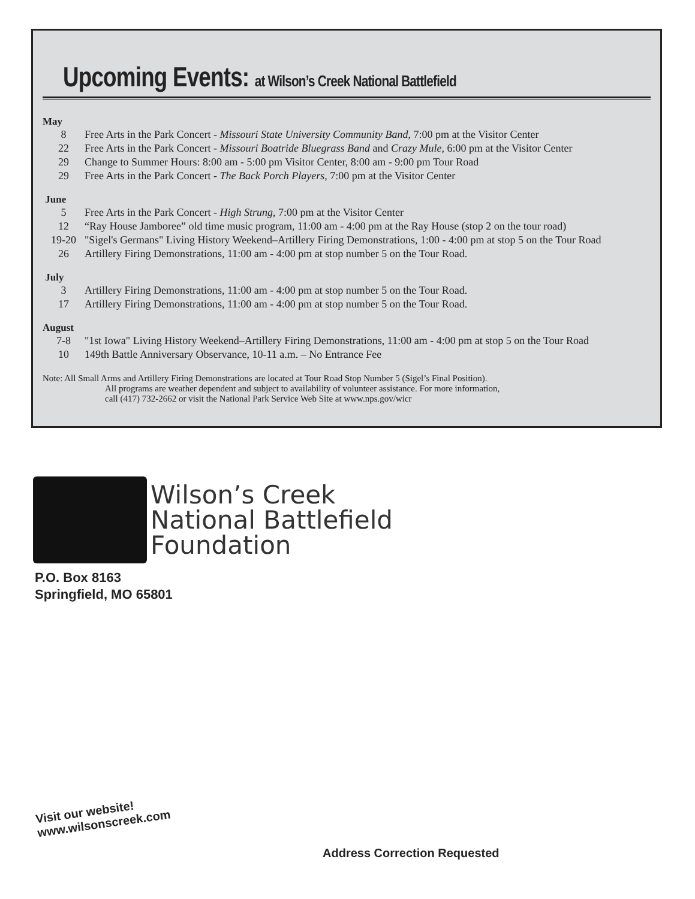Upcoming Events: at Wilson’s Creek National Battlefield
May
8 Free Arts in the Park Concert - Missouri State University Community Band, 7:00 pm at the Visitor Center
22 Free Arts in the Park Concert - Missouri Boatride Bluegrass Band and Crazy Mule, 6:00 pm at the Visitor Center
29 Change to Summer Hours: 8:00 am - 5:00 pm Visitor Center, 8:00 am - 9:00 pm Tour Road
29 Free Arts in the Park Concert - The Back Porch Players, 7:00 pm at the Visitor Center
June
5 Free Arts in the Park Concert - High Strung, 7:00 pm at the Visitor Center
12 “Ray House Jamboree” old time music program, 11:00 am - 4:00 pm at the Ray House (stop 2 on the tour road)
19-20 "Sigel's Germans" Living History Weekend–Artillery Firing Demonstrations, 1:00 - 4:00 pm at stop 5 on the Tour Road
26 Artillery Firing Demonstrations, 11:00 am - 4:00 pm at stop number 5 on the Tour Road.
July
3 Artillery Firing Demonstrations, 11:00 am - 4:00 pm at stop number 5 on the Tour Road.
17 Artillery Firing Demonstrations, 11:00 am - 4:00 pm at stop number 5 on the Tour Road.
August
7-8 "1st Iowa" Living History Weekend–Artillery Firing Demonstrations, 11:00 am - 4:00 pm at stop 5 on the Tour Road
10 149th Battle Anniversary Observance, 10-11 a.m. – No Entrance Fee
Note: All Small Arms and Artillery Firing Demonstrations are located at Tour Road Stop Number 5 (Sigel’s Final Position).
All programs are weather dependent and subject to availability of volunteer assistance. For more information,
call (417) 732-2662 or visit the National Park Service Web Site at www.nps.gov/wicr
Wilson’s Creek
National Battlefield
Foundation
P.O. Box 8163
Springfield, MO 65801
Visit our website!
www.wilsonscreek.com
Address Correction Requested